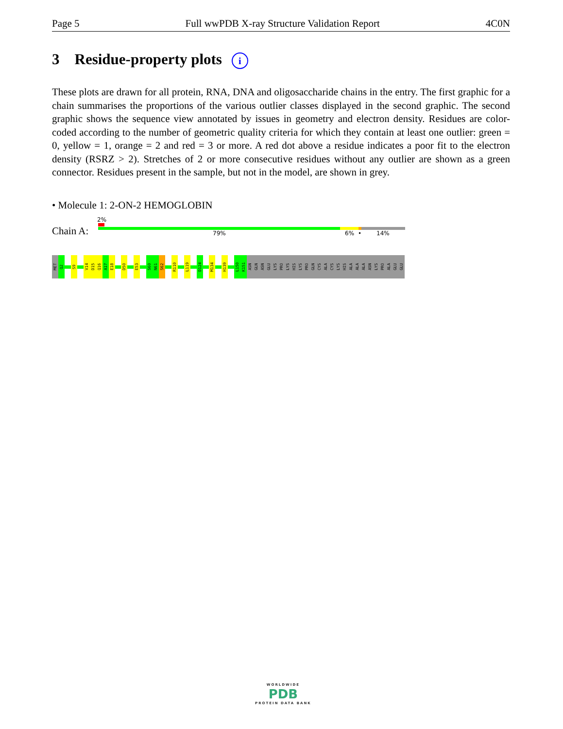Page 5 Full wwPDB X-ray Structure Validation Report 4C0N
3 Residue-property plots i
These plots are drawn for all protein, RNA, DNA and oligosaccharide chains in the entry. The first graphic for a chain summarises the proportions of the various outlier classes displayed in the second graphic. The second graphic shows the sequence view annotated by issues in geometry and electron density. Residues are color-coded according to the number of geometric quality criteria for which they contain at least one outlier: green = 0, yellow = 1, orange = 2 and red = 3 or more. A red dot above a residue indicates a poor fit to the electron density (RSRZ > 2). Stretches of 2 or more consecutive residues without any outlier are shown as a green connector. Residues present in the sample, but not in the model, are shown in grey.
• Molecule 1: 2-ON-2 HEMOGLOBIN
2%
Chain A: 79% 6% • 14%
MET
Q2
S9
V14
D15
Q16
A17
E18
D50
E53
S60
N61
S62
R110
L119
D124
M134
H139
L150
K151
ASN
GLN
ASN
GLU
LYS
PRO
LYS
HIS
LYS
PRO
GLN
CYS
ALA
CYS
LYS
HIS
ALA
ALA
ALA
ASN
LYS
PRO
ALA
GLU
GLU
WORLDWIDE
PDB
PROTEIN DATA BANK